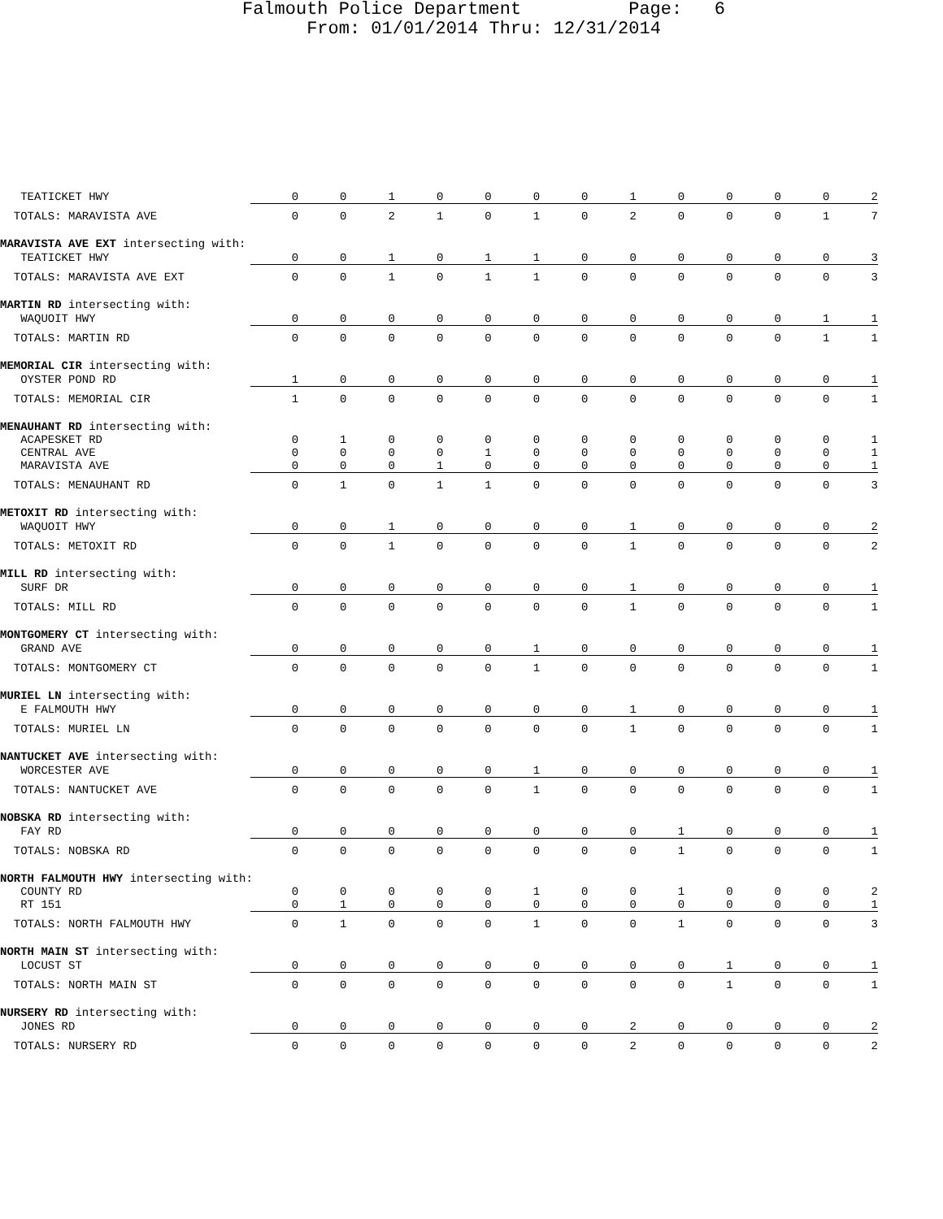Falmouth Police Department Page: 6
From: 01/01/2014 Thru: 12/31/2014
| TEATICKET HWY | 0 | 0 | 1 | 0 | 0 | 0 | 0 | 1 | 0 | 0 | 0 | 0 | 2 |
| TOTALS: MARAVISTA AVE | 0 | 0 | 2 | 1 | 0 | 1 | 0 | 2 | 0 | 0 | 0 | 1 | 7 |
| MARAVISTA AVE EXT intersecting with: | | | | | | | | | | | | | |
| TEATICKET HWY | 0 | 0 | 1 | 0 | 1 | 1 | 0 | 0 | 0 | 0 | 0 | 0 | 3 |
| TOTALS: MARAVISTA AVE EXT | 0 | 0 | 1 | 0 | 1 | 1 | 0 | 0 | 0 | 0 | 0 | 0 | 3 |
| MARTIN RD intersecting with: | | | | | | | | | | | | | |
| WAQUOIT HWY | 0 | 0 | 0 | 0 | 0 | 0 | 0 | 0 | 0 | 0 | 0 | 1 | 1 |
| TOTALS: MARTIN RD | 0 | 0 | 0 | 0 | 0 | 0 | 0 | 0 | 0 | 0 | 0 | 1 | 1 |
| MEMORIAL CIR intersecting with: | | | | | | | | | | | | | |
| OYSTER POND RD | 1 | 0 | 0 | 0 | 0 | 0 | 0 | 0 | 0 | 0 | 0 | 0 | 1 |
| TOTALS: MEMORIAL CIR | 1 | 0 | 0 | 0 | 0 | 0 | 0 | 0 | 0 | 0 | 0 | 0 | 1 |
| MENAUHANT RD intersecting with: | | | | | | | | | | | | | |
| ACAPESKET RD | 0 | 1 | 0 | 0 | 0 | 0 | 0 | 0 | 0 | 0 | 0 | 0 | 1 |
| CENTRAL AVE | 0 | 0 | 0 | 0 | 1 | 0 | 0 | 0 | 0 | 0 | 0 | 0 | 1 |
| MARAVISTA AVE | 0 | 0 | 0 | 1 | 0 | 0 | 0 | 0 | 0 | 0 | 0 | 0 | 1 |
| TOTALS: MENAUHANT RD | 0 | 1 | 0 | 1 | 1 | 0 | 0 | 0 | 0 | 0 | 0 | 0 | 3 |
| METOXIT RD intersecting with: | | | | | | | | | | | | | |
| WAQUOIT HWY | 0 | 0 | 1 | 0 | 0 | 0 | 0 | 1 | 0 | 0 | 0 | 0 | 2 |
| TOTALS: METOXIT RD | 0 | 0 | 1 | 0 | 0 | 0 | 0 | 1 | 0 | 0 | 0 | 0 | 2 |
| MILL RD intersecting with: | | | | | | | | | | | | | |
| SURF DR | 0 | 0 | 0 | 0 | 0 | 0 | 0 | 1 | 0 | 0 | 0 | 0 | 1 |
| TOTALS: MILL RD | 0 | 0 | 0 | 0 | 0 | 0 | 0 | 1 | 0 | 0 | 0 | 0 | 1 |
| MONTGOMERY CT intersecting with: | | | | | | | | | | | | | |
| GRAND AVE | 0 | 0 | 0 | 0 | 0 | 1 | 0 | 0 | 0 | 0 | 0 | 0 | 1 |
| TOTALS: MONTGOMERY CT | 0 | 0 | 0 | 0 | 0 | 1 | 0 | 0 | 0 | 0 | 0 | 0 | 1 |
| MURIEL LN intersecting with: | | | | | | | | | | | | | |
| E FALMOUTH HWY | 0 | 0 | 0 | 0 | 0 | 0 | 0 | 1 | 0 | 0 | 0 | 0 | 1 |
| TOTALS: MURIEL LN | 0 | 0 | 0 | 0 | 0 | 0 | 0 | 1 | 0 | 0 | 0 | 0 | 1 |
| NANTUCKET AVE intersecting with: | | | | | | | | | | | | | |
| WORCESTER AVE | 0 | 0 | 0 | 0 | 0 | 1 | 0 | 0 | 0 | 0 | 0 | 0 | 1 |
| TOTALS: NANTUCKET AVE | 0 | 0 | 0 | 0 | 0 | 1 | 0 | 0 | 0 | 0 | 0 | 0 | 1 |
| NOBSKA RD intersecting with: | | | | | | | | | | | | | |
| FAY RD | 0 | 0 | 0 | 0 | 0 | 0 | 0 | 0 | 1 | 0 | 0 | 0 | 1 |
| TOTALS: NOBSKA RD | 0 | 0 | 0 | 0 | 0 | 0 | 0 | 0 | 1 | 0 | 0 | 0 | 1 |
| NORTH FALMOUTH HWY intersecting with: | | | | | | | | | | | | | |
| COUNTY RD | 0 | 0 | 0 | 0 | 0 | 1 | 0 | 0 | 1 | 0 | 0 | 0 | 2 |
| RT 151 | 0 | 1 | 0 | 0 | 0 | 0 | 0 | 0 | 0 | 0 | 0 | 0 | 1 |
| TOTALS: NORTH FALMOUTH HWY | 0 | 1 | 0 | 0 | 0 | 1 | 0 | 0 | 1 | 0 | 0 | 0 | 3 |
| NORTH MAIN ST intersecting with: | | | | | | | | | | | | | |
| LOCUST ST | 0 | 0 | 0 | 0 | 0 | 0 | 0 | 0 | 0 | 1 | 0 | 0 | 1 |
| TOTALS: NORTH MAIN ST | 0 | 0 | 0 | 0 | 0 | 0 | 0 | 0 | 0 | 1 | 0 | 0 | 1 |
| NURSERY RD intersecting with: | | | | | | | | | | | | | |
| JONES RD | 0 | 0 | 0 | 0 | 0 | 0 | 0 | 2 | 0 | 0 | 0 | 0 | 2 |
| TOTALS: NURSERY RD | 0 | 0 | 0 | 0 | 0 | 0 | 0 | 2 | 0 | 0 | 0 | 0 | 2 |